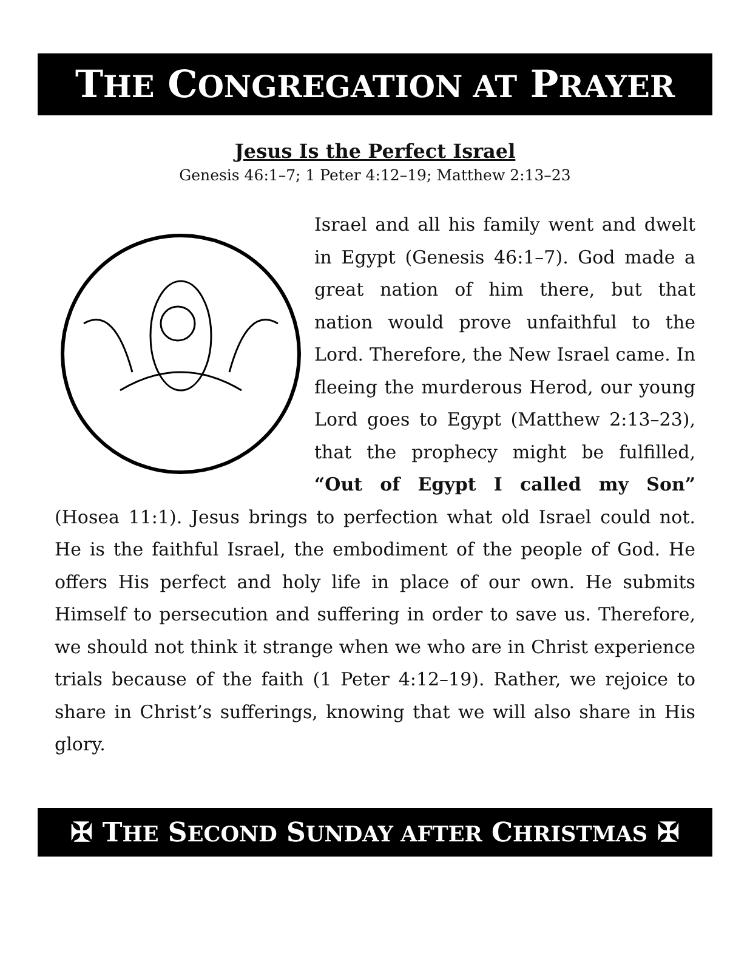THE CONGREGATION AT PRAYER
Jesus Is the Perfect Israel
Genesis 46:1–7; 1 Peter 4:12–19; Matthew 2:13–23
Israel and all his family went and dwelt in Egypt (Genesis 46:1–7). God made a great nation of him there, but that nation would prove unfaithful to the Lord. Therefore, the New Israel came. In fleeing the murderous Herod, our young Lord goes to Egypt (Matthew 2:13–23), that the prophecy might be fulfilled, “Out of Egypt I called my Son” (Hosea 11:1). Jesus brings to perfection what old Israel could not. He is the faithful Israel, the embodiment of the people of God. He offers His perfect and holy life in place of our own. He submits Himself to persecution and suffering in order to save us. Therefore, we should not think it strange when we who are in Christ experience trials because of the faith (1 Peter 4:12–19). Rather, we rejoice to share in Christ’s sufferings, knowing that we will also share in His glory.
✠ THE SECOND SUNDAY AFTER CHRISTMAS ✠